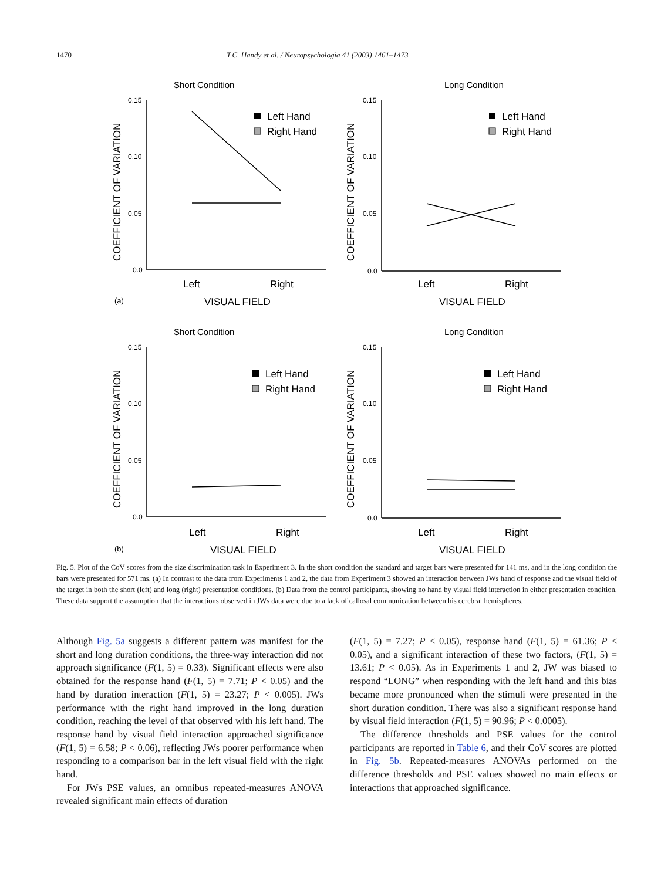1470 T.C. Handy et al. / Neuropsychologia 41 (2003) 1461–1473
Short Condition
0.15
0.10
0.05
0.0
COEFFICIENT OF VARIATION
Left
Right
VISUAL FIELD
(a)
Left Hand
Right Hand
Long Condition
0.15
0.10
0.05
0.0
COEFFICIENT OF VARIATION
Left
Right
VISUAL FIELD
Left Hand
Right Hand
Short Condition
0.15
0.10
0.05
0.0
COEFFICIENT OF VARIATION
Left
Right
VISUAL FIELD
(b)
Left Hand
Right Hand
Long Condition
0.15
0.10
0.05
0.0
COEFFICIENT OF VARIATION
Left
Right
VISUAL FIELD
Left Hand
Right Hand
Fig. 5. Plot of the CoV scores from the size discrimination task in Experiment 3. In the short condition the standard and target bars were presented for 141 ms, and in the long condition the bars were presented for 571 ms. (a) In contrast to the data from Experiments 1 and 2, the data from Experiment 3 showed an interaction between JWs hand of response and the visual field of the target in both the short (left) and long (right) presentation conditions. (b) Data from the control participants, showing no hand by visual field interaction in either presentation condition. These data support the assumption that the interactions observed in JWs data were due to a lack of callosal communication between his cerebral hemispheres.
Although Fig. 5a suggests a different pattern was manifest for the short and long duration conditions, the three-way interaction did not approach significance (F(1, 5) = 0.33). Significant effects were also obtained for the response hand (F(1, 5) = 7.71; P < 0.05) and the hand by duration interaction (F(1, 5) = 23.27; P < 0.005). JWs performance with the right hand improved in the long duration condition, reaching the level of that observed with his left hand. The response hand by visual field interaction approached significance (F(1, 5) = 6.58; P < 0.06), reflecting JWs poorer performance when responding to a comparison bar in the left visual field with the right hand.
For JWs PSE values, an omnibus repeated-measures ANOVA revealed significant main effects of duration
(F(1, 5) = 7.27; P < 0.05), response hand (F(1, 5) = 61.36; P < 0.05), and a significant interaction of these two factors, (F(1, 5) = 13.61; P < 0.05). As in Experiments 1 and 2, JW was biased to respond “LONG” when responding with the left hand and this bias became more pronounced when the stimuli were presented in the short duration condition. There was also a significant response hand by visual field interaction (F(1, 5) = 90.96; P < 0.0005).
The difference thresholds and PSE values for the control participants are reported in Table 6, and their CoV scores are plotted in Fig. 5b. Repeated-measures ANOVAs performed on the difference thresholds and PSE values showed no main effects or interactions that approached significance.